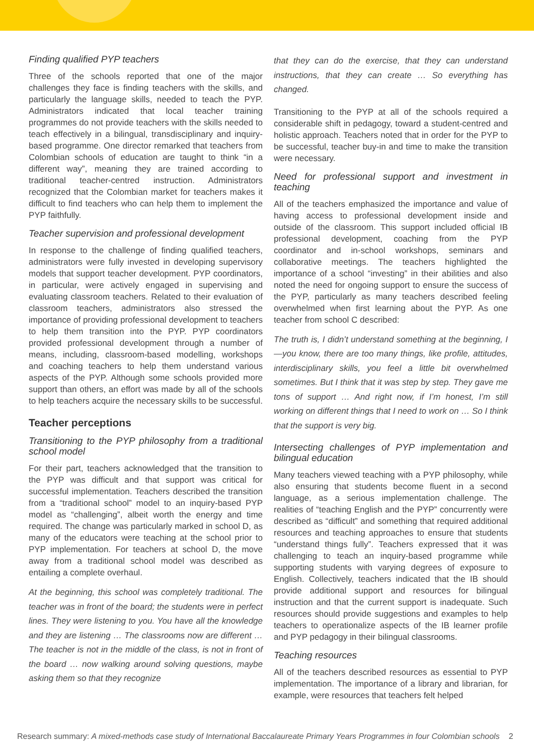Finding qualified PYP teachers
Three of the schools reported that one of the major challenges they face is finding teachers with the skills, and particularly the language skills, needed to teach the PYP. Administrators indicated that local teacher training programmes do not provide teachers with the skills needed to teach effectively in a bilingual, transdisciplinary and inquiry-based programme. One director remarked that teachers from Colombian schools of education are taught to think “in a different way”, meaning they are trained according to traditional teacher-centred instruction. Administrators recognized that the Colombian market for teachers makes it difficult to find teachers who can help them to implement the PYP faithfully.
Teacher supervision and professional development
In response to the challenge of finding qualified teachers, administrators were fully invested in developing supervisory models that support teacher development. PYP coordinators, in particular, were actively engaged in supervising and evaluating classroom teachers. Related to their evaluation of classroom teachers, administrators also stressed the importance of providing professional development to teachers to help them transition into the PYP. PYP coordinators provided professional development through a number of means, including, classroom-based modelling, workshops and coaching teachers to help them understand various aspects of the PYP. Although some schools provided more support than others, an effort was made by all of the schools to help teachers acquire the necessary skills to be successful.
Teacher perceptions
Transitioning to the PYP philosophy from a traditional school model
For their part, teachers acknowledged that the transition to the PYP was difficult and that support was critical for successful implementation. Teachers described the transition from a “traditional school” model to an inquiry-based PYP model as “challenging”, albeit worth the energy and time required. The change was particularly marked in school D, as many of the educators were teaching at the school prior to PYP implementation. For teachers at school D, the move away from a traditional school model was described as entailing a complete overhaul.
At the beginning, this school was completely traditional. The teacher was in front of the board; the students were in perfect lines. They were listening to you. You have all the knowledge and they are listening … The classrooms now are different … The teacher is not in the middle of the class, is not in front of the board … now walking around solving questions, maybe asking them so that they recognize
that they can do the exercise, that they can understand instructions, that they can create … So everything has changed.
Transitioning to the PYP at all of the schools required a considerable shift in pedagogy, toward a student-centred and holistic approach. Teachers noted that in order for the PYP to be successful, teacher buy-in and time to make the transition were necessary.
Need for professional support and investment in teaching
All of the teachers emphasized the importance and value of having access to professional development inside and outside of the classroom. This support included official IB professional development, coaching from the PYP coordinator and in-school workshops, seminars and collaborative meetings. The teachers highlighted the importance of a school “investing” in their abilities and also noted the need for ongoing support to ensure the success of the PYP, particularly as many teachers described feeling overwhelmed when first learning about the PYP. As one teacher from school C described:
The truth is, I didn’t understand something at the beginning, I—you know, there are too many things, like profile, attitudes, interdisciplinary skills, you feel a little bit overwhelmed sometimes. But I think that it was step by step. They gave me tons of support … And right now, if I’m honest, I’m still working on different things that I need to work on … So I think that the support is very big.
Intersecting challenges of PYP implementation and bilingual education
Many teachers viewed teaching with a PYP philosophy, while also ensuring that students become fluent in a second language, as a serious implementation challenge. The realities of “teaching English and the PYP” concurrently were described as “difficult” and something that required additional resources and teaching approaches to ensure that students “understand things fully”. Teachers expressed that it was challenging to teach an inquiry-based programme while supporting students with varying degrees of exposure to English. Collectively, teachers indicated that the IB should provide additional support and resources for bilingual instruction and that the current support is inadequate. Such resources should provide suggestions and examples to help teachers to operationalize aspects of the IB learner profile and PYP pedagogy in their bilingual classrooms.
Teaching resources
All of the teachers described resources as essential to PYP implementation. The importance of a library and librarian, for example, were resources that teachers felt helped
Research summary: A mixed-methods case study of International Baccalaureate Primary Years Programmes in four Colombian schools 2